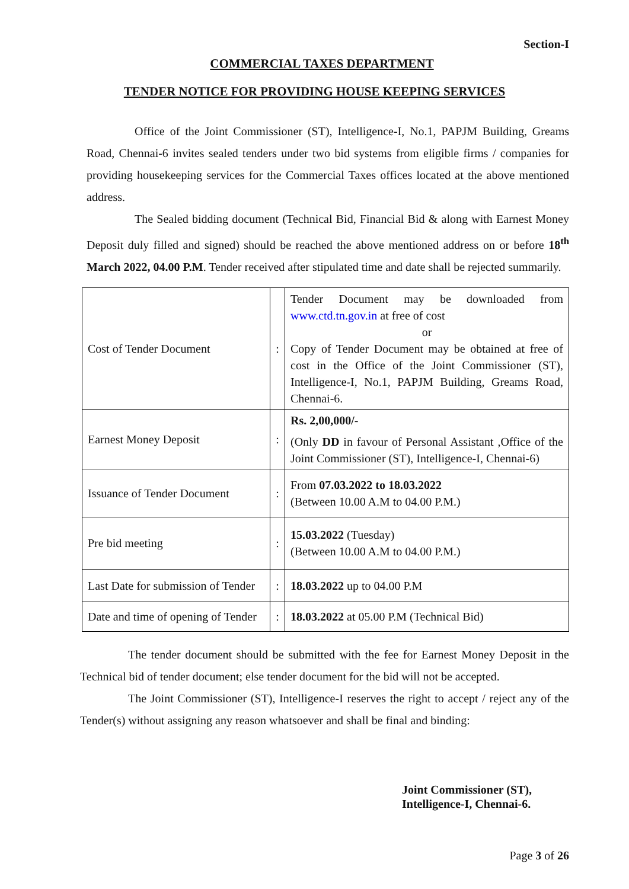Section-I
COMMERCIAL TAXES DEPARTMENT
TENDER NOTICE FOR PROVIDING HOUSE KEEPING SERVICES
Office of the Joint Commissioner (ST), Intelligence-I, No.1, PAPJM Building, Greams Road, Chennai-6 invites sealed tenders under two bid systems from eligible firms / companies for providing housekeeping services for the Commercial Taxes offices located at the above mentioned address.
The Sealed bidding document (Technical Bid, Financial Bid & along with Earnest Money Deposit duly filled and signed) should be reached the above mentioned address on or before 18<sup>th</sup> March 2022, 04.00 P.M. Tender received after stipulated time and date shall be rejected summarily.
| Cost of Tender Document | : | Tender Document may be downloaded from www.ctd.tn.gov.in at free of cost or Copy of Tender Document may be obtained at free of cost in the Office of the Joint Commissioner (ST), Intelligence-I, No.1, PAPJM Building, Greams Road, Chennai-6. |
| Earnest Money Deposit | : | Rs. 2,00,000/- (Only DD in favour of Personal Assistant ,Office of the Joint Commissioner (ST), Intelligence-I, Chennai-6) |
| Issuance of Tender Document | : | From 07.03.2022 to 18.03.2022 (Between 10.00 A.M to 04.00 P.M.) |
| Pre bid meeting | : | 15.03.2022 (Tuesday) (Between 10.00 A.M to 04.00 P.M.) |
| Last Date for submission of Tender | : | 18.03.2022 up to 04.00 P.M |
| Date and time of opening of Tender | : | 18.03.2022 at 05.00 P.M (Technical Bid) |
The tender document should be submitted with the fee for Earnest Money Deposit in the Technical bid of tender document; else tender document for the bid will not be accepted.
The Joint Commissioner (ST), Intelligence-I reserves the right to accept / reject any of the Tender(s) without assigning any reason whatsoever and shall be final and binding:
Joint Commissioner (ST),
Intelligence-I, Chennai-6.
Page 3 of 26